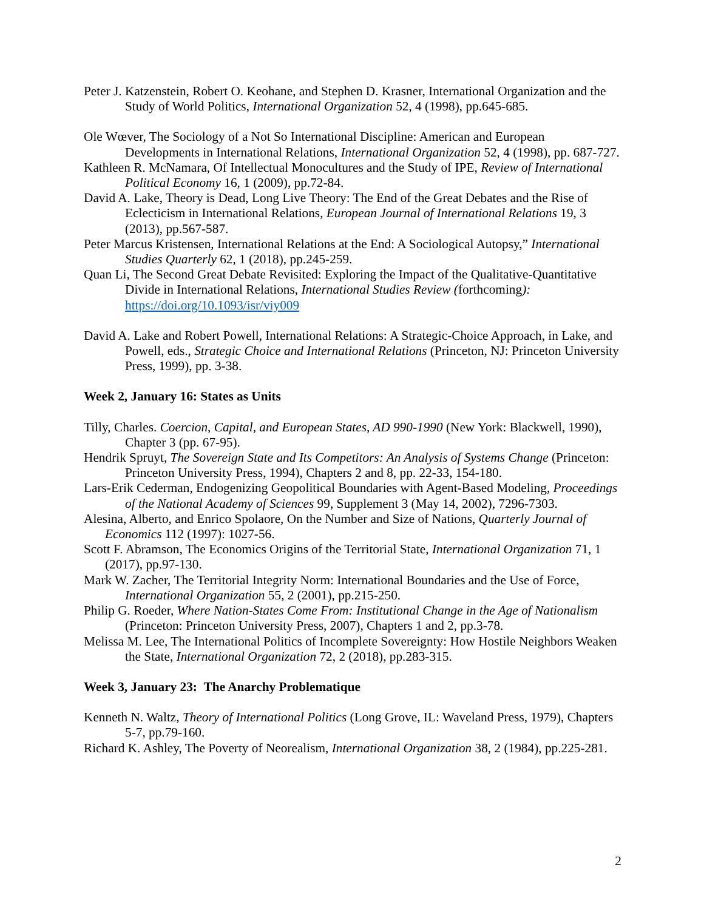Peter J. Katzenstein, Robert O. Keohane, and Stephen D. Krasner, International Organization and the Study of World Politics, International Organization 52, 4 (1998), pp.645-685.
Ole Wœver, The Sociology of a Not So International Discipline: American and European Developments in International Relations, International Organization 52, 4 (1998), pp. 687-727.
Kathleen R. McNamara, Of Intellectual Monocultures and the Study of IPE, Review of International Political Economy 16, 1 (2009), pp.72-84.
David A. Lake, Theory is Dead, Long Live Theory: The End of the Great Debates and the Rise of Eclecticism in International Relations, European Journal of International Relations 19, 3 (2013), pp.567-587.
Peter Marcus Kristensen, International Relations at the End: A Sociological Autopsy,” International Studies Quarterly 62, 1 (2018), pp.245-259.
Quan Li, The Second Great Debate Revisited: Exploring the Impact of the Qualitative-Quantitative Divide in International Relations, International Studies Review (forthcoming): https://doi.org/10.1093/isr/viy009
David A. Lake and Robert Powell, International Relations: A Strategic-Choice Approach, in Lake, and Powell, eds., Strategic Choice and International Relations (Princeton, NJ: Princeton University Press, 1999), pp. 3-38.
Week 2, January 16: States as Units
Tilly, Charles. Coercion, Capital, and European States, AD 990-1990 (New York: Blackwell, 1990), Chapter 3 (pp. 67-95).
Hendrik Spruyt, The Sovereign State and Its Competitors: An Analysis of Systems Change (Princeton: Princeton University Press, 1994), Chapters 2 and 8, pp. 22-33, 154-180.
Lars-Erik Cederman, Endogenizing Geopolitical Boundaries with Agent-Based Modeling, Proceedings of the National Academy of Sciences 99, Supplement 3 (May 14, 2002), 7296-7303.
Alesina, Alberto, and Enrico Spolaore, On the Number and Size of Nations, Quarterly Journal of Economics 112 (1997): 1027-56.
Scott F. Abramson, The Economics Origins of the Territorial State, International Organization 71, 1 (2017), pp.97-130.
Mark W. Zacher, The Territorial Integrity Norm: International Boundaries and the Use of Force, International Organization 55, 2 (2001), pp.215-250.
Philip G. Roeder, Where Nation-States Come From: Institutional Change in the Age of Nationalism (Princeton: Princeton University Press, 2007), Chapters 1 and 2, pp.3-78.
Melissa M. Lee, The International Politics of Incomplete Sovereignty: How Hostile Neighbors Weaken the State, International Organization 72, 2 (2018), pp.283-315.
Week 3, January 23: The Anarchy Problematique
Kenneth N. Waltz, Theory of International Politics (Long Grove, IL: Waveland Press, 1979), Chapters 5-7, pp.79-160.
Richard K. Ashley, The Poverty of Neorealism, International Organization 38, 2 (1984), pp.225-281.
2